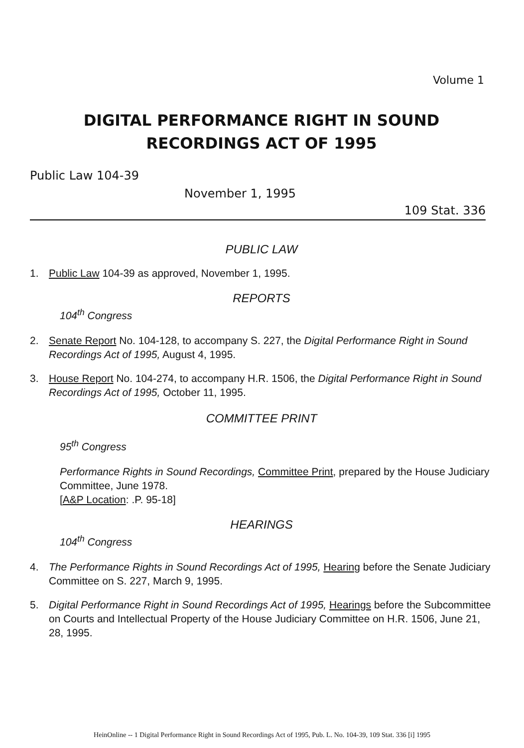Volume 1
DIGITAL PERFORMANCE RIGHT IN SOUND
RECORDINGS ACT OF 1995
Public Law 104-39
November 1, 1995
109 Stat. 336
PUBLIC LAW
1. Public Law 104-39 as approved, November 1, 1995.
REPORTS
104<sup>th</sup> Congress
2. Senate Report No. 104-128, to accompany S. 227, the Digital Performance Right in Sound Recordings Act of 1995, August 4, 1995.
3. House Report No. 104-274, to accompany H.R. 1506, the Digital Performance Right in Sound Recordings Act of 1995, October 11, 1995.
COMMITTEE PRINT
95<sup>th</sup> Congress
Performance Rights in Sound Recordings, Committee Print, prepared by the House Judiciary Committee, June 1978.
[A&P Location: .P. 95-18]
HEARINGS
104<sup>th</sup> Congress
4. The Performance Rights in Sound Recordings Act of 1995, Hearing before the Senate Judiciary Committee on S. 227, March 9, 1995.
5. Digital Performance Right in Sound Recordings Act of 1995, Hearings before the Subcommittee on Courts and Intellectual Property of the House Judiciary Committee on H.R. 1506, June 21, 28, 1995.
HeinOnline -- 1 Digital Performance Right in Sound Recordings Act of 1995, Pub. L. No. 104-39, 109 Stat. 336 [i] 1995